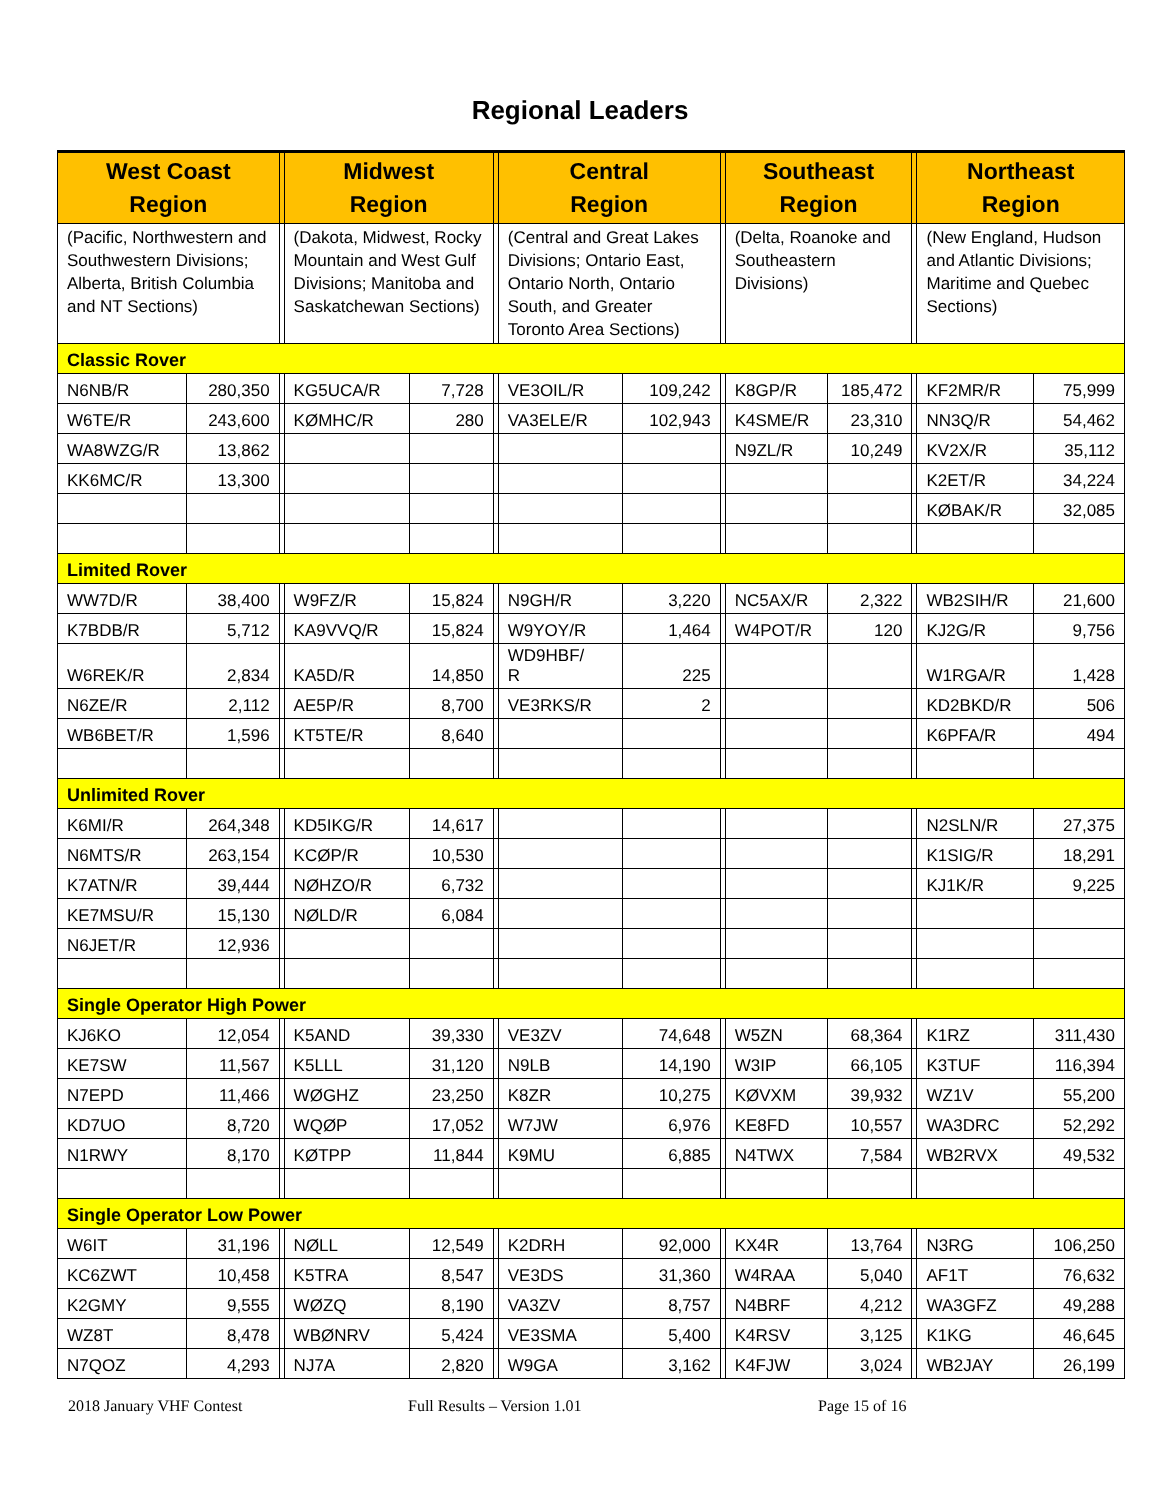Regional Leaders
| West Coast Region | | | Midwest Region | | | Central Region | | | Southeast Region | | | Northeast Region | |
| --- | --- | --- | --- | --- | --- | --- | --- | --- | --- | --- | --- | --- | --- |
| (Pacific, Northwestern and Southwestern Divisions; Alberta, British Columbia and NT Sections) | | | (Dakota, Midwest, Rocky Mountain and West Gulf Divisions; Manitoba and Saskatchewan Sections) | | | (Central and Great Lakes Divisions; Ontario East, Ontario North, Ontario South, and Greater Toronto Area Sections) | | | (Delta, Roanoke and Southeastern Divisions) | | | (New England, Hudson and Atlantic Divisions; Maritime and Quebec Sections) | |
| Classic Rover | | | | | | | | | | | | | |
| N6NB/R | 280,350 | | KG5UCA/R | 7,728 | | VE3OIL/R | 109,242 | | K8GP/R | 185,472 | | KF2MR/R | 75,999 |
| W6TE/R | 243,600 | | KØMHC/R | 280 | | VA3ELE/R | 102,943 | | K4SME/R | 23,310 | | NN3Q/R | 54,462 |
| WA8WZG/R | 13,862 | | | | | | | | N9ZL/R | 10,249 | | KV2X/R | 35,112 |
| KK6MC/R | 13,300 | | | | | | | | | | | K2ET/R | 34,224 |
| | | | | | | | | | | | | KØBAK/R | 32,085 |
| Limited Rover | | | | | | | | | | | | | |
| WW7D/R | 38,400 | | W9FZ/R | 15,824 | | N9GH/R | 3,220 | | NC5AX/R | 2,322 | | WB2SIH/R | 21,600 |
| K7BDB/R | 5,712 | | KA9VVQ/R | 15,824 | | W9YOY/R | 1,464 | | W4POT/R | 120 | | KJ2G/R | 9,756 |
| W6REK/R | 2,834 | | KA5D/R | 14,850 | | WD9HBF/ R | 225 | | | | | W1RGA/R | 1,428 |
| N6ZE/R | 2,112 | | AE5P/R | 8,700 | | VE3RKS/R | 2 | | | | | KD2BKD/R | 506 |
| WB6BET/R | 1,596 | | KT5TE/R | 8,640 | | | | | | | | K6PFA/R | 494 |
| Unlimited Rover | | | | | | | | | | | | | |
| K6MI/R | 264,348 | | KD5IKG/R | 14,617 | | | | | | | | N2SLN/R | 27,375 |
| N6MTS/R | 263,154 | | KCØP/R | 10,530 | | | | | | | | K1SIG/R | 18,291 |
| K7ATN/R | 39,444 | | NØHZO/R | 6,732 | | | | | | | | KJ1K/R | 9,225 |
| KE7MSU/R | 15,130 | | NØLD/R | 6,084 | | | | | | | | | |
| N6JET/R | 12,936 | | | | | | | | | | | | |
| Single Operator High Power | | | | | | | | | | | | | |
| KJ6KO | 12,054 | | K5AND | 39,330 | | VE3ZV | 74,648 | | W5ZN | 68,364 | | K1RZ | 311,430 |
| KE7SW | 11,567 | | K5LLL | 31,120 | | N9LB | 14,190 | | W3IP | 66,105 | | K3TUF | 116,394 |
| N7EPD | 11,466 | | WØGHZ | 23,250 | | K8ZR | 10,275 | | KØVXM | 39,932 | | WZ1V | 55,200 |
| KD7UO | 8,720 | | WQØP | 17,052 | | W7JW | 6,976 | | KE8FD | 10,557 | | WA3DRC | 52,292 |
| N1RWY | 8,170 | | KØTPP | 11,844 | | K9MU | 6,885 | | N4TWX | 7,584 | | WB2RVX | 49,532 |
| Single Operator Low Power | | | | | | | | | | | | | |
| W6IT | 31,196 | | NØLL | 12,549 | | K2DRH | 92,000 | | KX4R | 13,764 | | N3RG | 106,250 |
| KC6ZWT | 10,458 | | K5TRA | 8,547 | | VE3DS | 31,360 | | W4RAA | 5,040 | | AF1T | 76,632 |
| K2GMY | 9,555 | | WØZQ | 8,190 | | VA3ZV | 8,757 | | N4BRF | 4,212 | | WA3GFZ | 49,288 |
| WZ8T | 8,478 | | WBØNRV | 5,424 | | VE3SMA | 5,400 | | K4RSV | 3,125 | | K1KG | 46,645 |
| N7QOZ | 4,293 | | NJ7A | 2,820 | | W9GA | 3,162 | | K4FJW | 3,024 | | WB2JAY | 26,199 |
2018 January VHF Contest Full Results – Version 1.01 Page 15 of 16